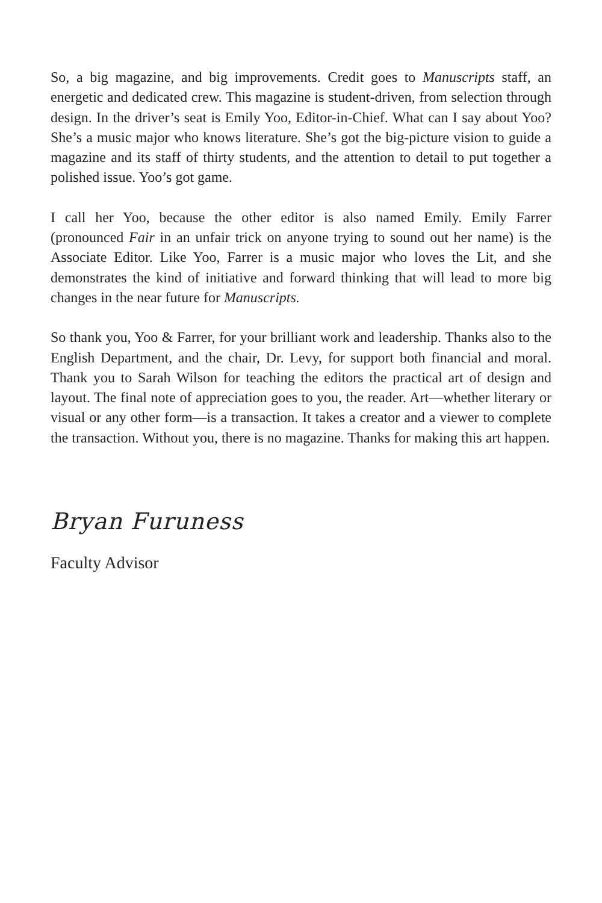So, a big magazine, and big improvements. Credit goes to Manuscripts staff, an energetic and dedicated crew. This magazine is student-driven, from selection through design. In the driver’s seat is Emily Yoo, Editor-in-Chief. What can I say about Yoo? She’s a music major who knows literature. She’s got the big-picture vision to guide a magazine and its staff of thirty students, and the attention to detail to put together a polished issue. Yoo’s got game.
I call her Yoo, because the other editor is also named Emily. Emily Farrer (pronounced Fair in an unfair trick on anyone trying to sound out her name) is the Associate Editor. Like Yoo, Farrer is a music major who loves the Lit, and she demonstrates the kind of initiative and forward thinking that will lead to more big changes in the near future for Manuscripts.
So thank you, Yoo & Farrer, for your brilliant work and leadership. Thanks also to the English Department, and the chair, Dr. Levy, for support both financial and moral. Thank you to Sarah Wilson for teaching the editors the practical art of design and layout. The final note of appreciation goes to you, the reader. Art—whether literary or visual or any other form—is a transaction. It takes a creator and a viewer to complete the transaction. Without you, there is no magazine. Thanks for making this art happen.
Bryan Furuness
Faculty Advisor